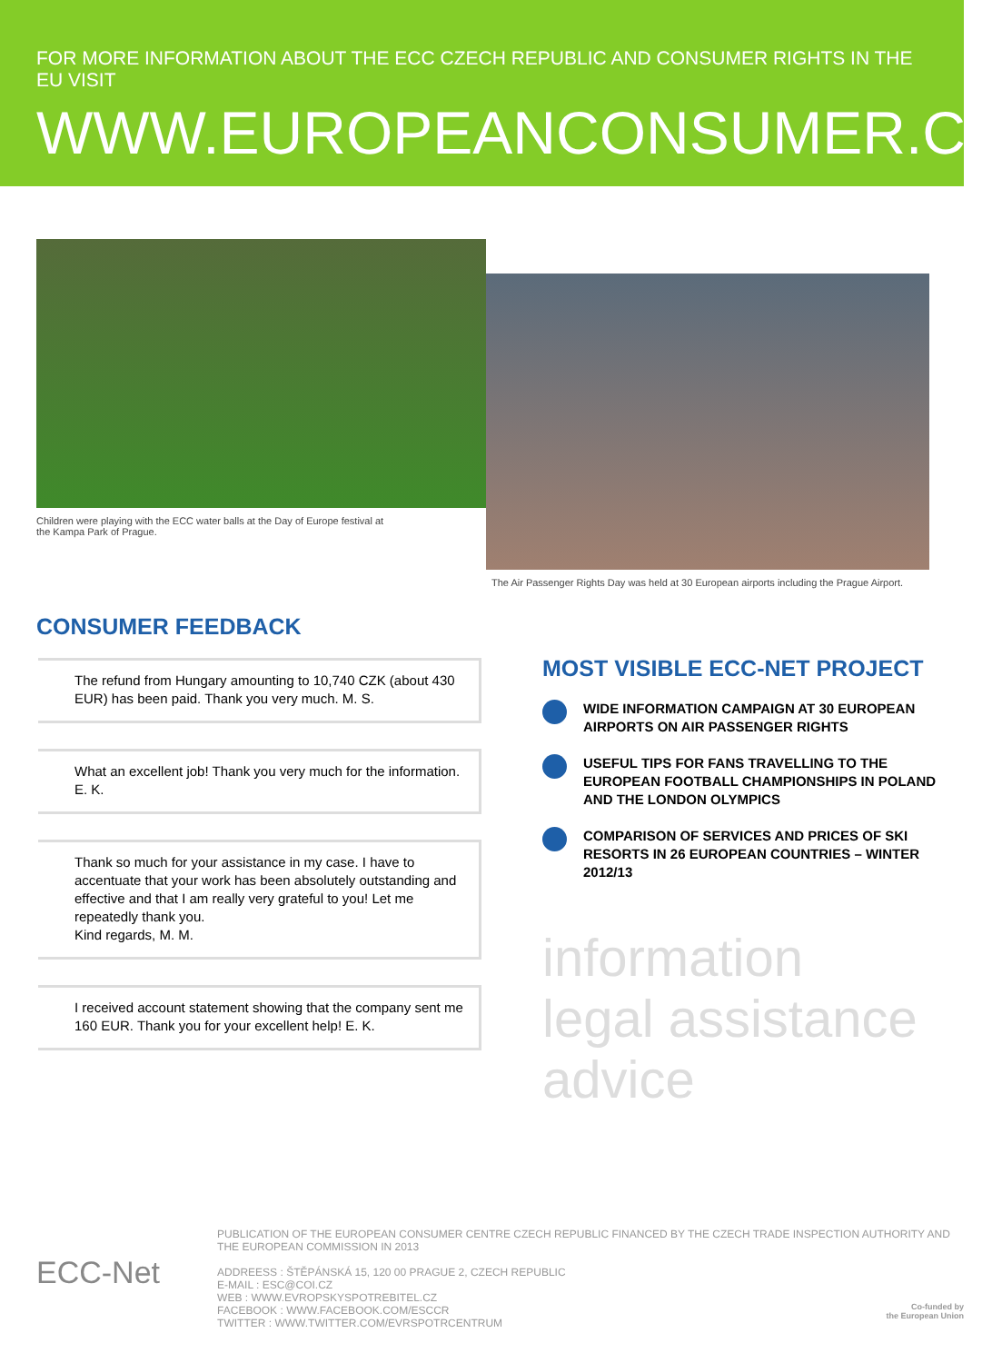FOR MORE INFORMATION ABOUT THE ECC CZECH REPUBLIC AND CONSUMER RIGHTS IN THE EU VISIT
WWW.EUROPEANCONSUMER.CZ
Children were playing with the ECC water balls at the Day of Europe festival at the Kampa Park of Prague.
The Air Passenger Rights Day was held at 30 European airports including the Prague Airport.
CONSUMER FEEDBACK
The refund from Hungary amounting to 10,740 CZK (about 430 EUR) has been paid. Thank you very much. M. S.
What an excellent job! Thank you very much for the information. E. K.
Thank so much for your assistance in my case. I have to accentuate that your work has been absolutely outstanding and effective and that I am really very grateful to you! Let me repeatedly thank you.
Kind regards, M. M.
I received account statement showing that the company sent me 160 EUR. Thank you for your excellent help! E. K.
MOST VISIBLE ECC-NET PROJECT
WIDE INFORMATION CAMPAIGN AT 30 EUROPEAN AIRPORTS ON AIR PASSENGER RIGHTS
USEFUL TIPS FOR FANS TRAVELLING TO THE EUROPEAN FOOTBALL CHAMPIONSHIPS IN POLAND AND THE LONDON OLYMPICS
COMPARISON OF SERVICES AND PRICES OF SKI RESORTS IN 26 EUROPEAN COUNTRIES – WINTER 2012/13
information
legal assistance
advice
ECC-Net
PUBLICATION OF THE EUROPEAN CONSUMER CENTRE CZECH REPUBLIC FINANCED BY THE CZECH TRADE INSPECTION AUTHORITY AND THE EUROPEAN COMMISSION IN 2013
ADDREESS : ŠTĚPÁNSKÁ 15, 120 00 PRAGUE 2, CZECH REPUBLIC
E-MAIL : ESC@COI.CZ
WEB : WWW.EVROPSKYSPOTREBITEL.CZ
FACEBOOK : WWW.FACEBOOK.COM/ESCCR
TWITTER : WWW.TWITTER.COM/EVRSPOTRCENTRUM
Co-funded by
the European Union